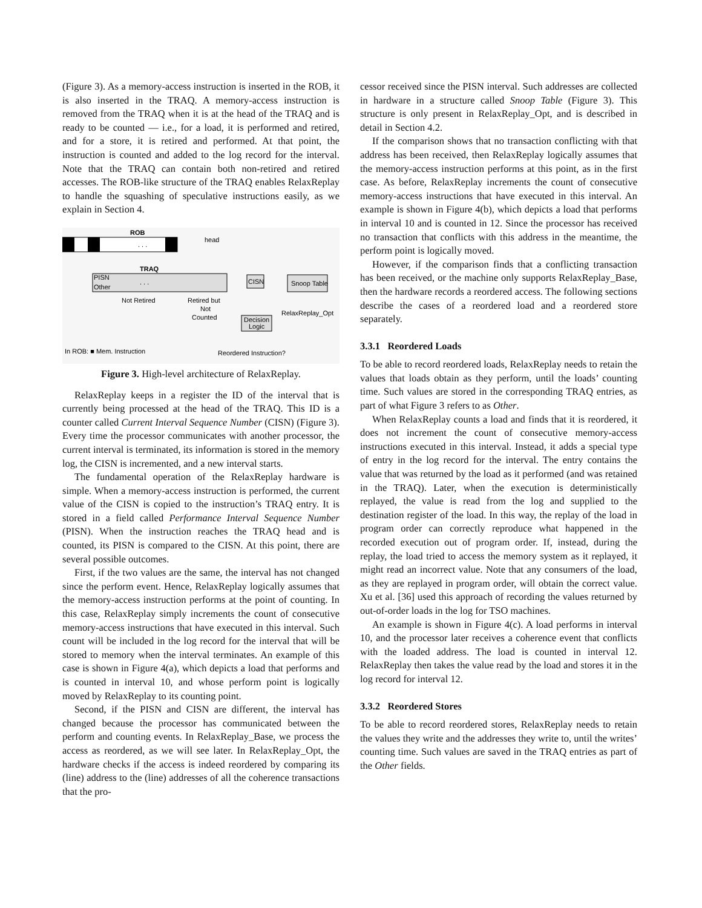(Figure 3). As a memory-access instruction is inserted in the ROB, it is also inserted in the TRAQ. A memory-access instruction is removed from the TRAQ when it is at the head of the TRAQ and is ready to be counted — i.e., for a load, it is performed and retired, and for a store, it is retired and performed. At that point, the instruction is counted and added to the log record for the interval. Note that the TRAQ can contain both non-retired and retired accesses. The ROB-like structure of the TRAQ enables RelaxReplay to handle the squashing of speculative instructions easily, as we explain in Section 4.
ROB
. . .
head
TRAQ
PISN
Other
. . .
Not Retired
Retired but
Not
Counted
CISN
Snoop Table
RelaxReplay_Opt
Decision
Logic
In ROB: ■ Mem. Instruction
Reordered Instruction?
Figure 3. High-level architecture of RelaxReplay.
RelaxReplay keeps in a register the ID of the interval that is currently being processed at the head of the TRAQ. This ID is a counter called Current Interval Sequence Number (CISN) (Figure 3). Every time the processor communicates with another processor, the current interval is terminated, its information is stored in the memory log, the CISN is incremented, and a new interval starts.
The fundamental operation of the RelaxReplay hardware is simple. When a memory-access instruction is performed, the current value of the CISN is copied to the instruction’s TRAQ entry. It is stored in a field called Performance Interval Sequence Number (PISN). When the instruction reaches the TRAQ head and is counted, its PISN is compared to the CISN. At this point, there are several possible outcomes.
First, if the two values are the same, the interval has not changed since the perform event. Hence, RelaxReplay logically assumes that the memory-access instruction performs at the point of counting. In this case, RelaxReplay simply increments the count of consecutive memory-access instructions that have executed in this interval. Such count will be included in the log record for the interval that will be stored to memory when the interval terminates. An example of this case is shown in Figure 4(a), which depicts a load that performs and is counted in interval 10, and whose perform point is logically moved by RelaxReplay to its counting point.
Second, if the PISN and CISN are different, the interval has changed because the processor has communicated between the perform and counting events. In RelaxReplay_Base, we process the access as reordered, as we will see later. In RelaxReplay_Opt, the hardware checks if the access is indeed reordered by comparing its (line) address to the (line) addresses of all the coherence transactions that the pro-
cessor received since the PISN interval. Such addresses are collected in hardware in a structure called Snoop Table (Figure 3). This structure is only present in RelaxReplay_Opt, and is described in detail in Section 4.2.
If the comparison shows that no transaction conflicting with that address has been received, then RelaxReplay logically assumes that the memory-access instruction performs at this point, as in the first case. As before, RelaxReplay increments the count of consecutive memory-access instructions that have executed in this interval. An example is shown in Figure 4(b), which depicts a load that performs in interval 10 and is counted in 12. Since the processor has received no transaction that conflicts with this address in the meantime, the perform point is logically moved.
However, if the comparison finds that a conflicting transaction has been received, or the machine only supports RelaxReplay_Base, then the hardware records a reordered access. The following sections describe the cases of a reordered load and a reordered store separately.
3.3.1 Reordered Loads
To be able to record reordered loads, RelaxReplay needs to retain the values that loads obtain as they perform, until the loads’ counting time. Such values are stored in the corresponding TRAQ entries, as part of what Figure 3 refers to as Other.
When RelaxReplay counts a load and finds that it is reordered, it does not increment the count of consecutive memory-access instructions executed in this interval. Instead, it adds a special type of entry in the log record for the interval. The entry contains the value that was returned by the load as it performed (and was retained in the TRAQ). Later, when the execution is deterministically replayed, the value is read from the log and supplied to the destination register of the load. In this way, the replay of the load in program order can correctly reproduce what happened in the recorded execution out of program order. If, instead, during the replay, the load tried to access the memory system as it replayed, it might read an incorrect value. Note that any consumers of the load, as they are replayed in program order, will obtain the correct value. Xu et al. [36] used this approach of recording the values returned by out-of-order loads in the log for TSO machines.
An example is shown in Figure 4(c). A load performs in interval 10, and the processor later receives a coherence event that conflicts with the loaded address. The load is counted in interval 12. RelaxReplay then takes the value read by the load and stores it in the log record for interval 12.
3.3.2 Reordered Stores
To be able to record reordered stores, RelaxReplay needs to retain the values they write and the addresses they write to, until the writes’ counting time. Such values are saved in the TRAQ entries as part of the Other fields.